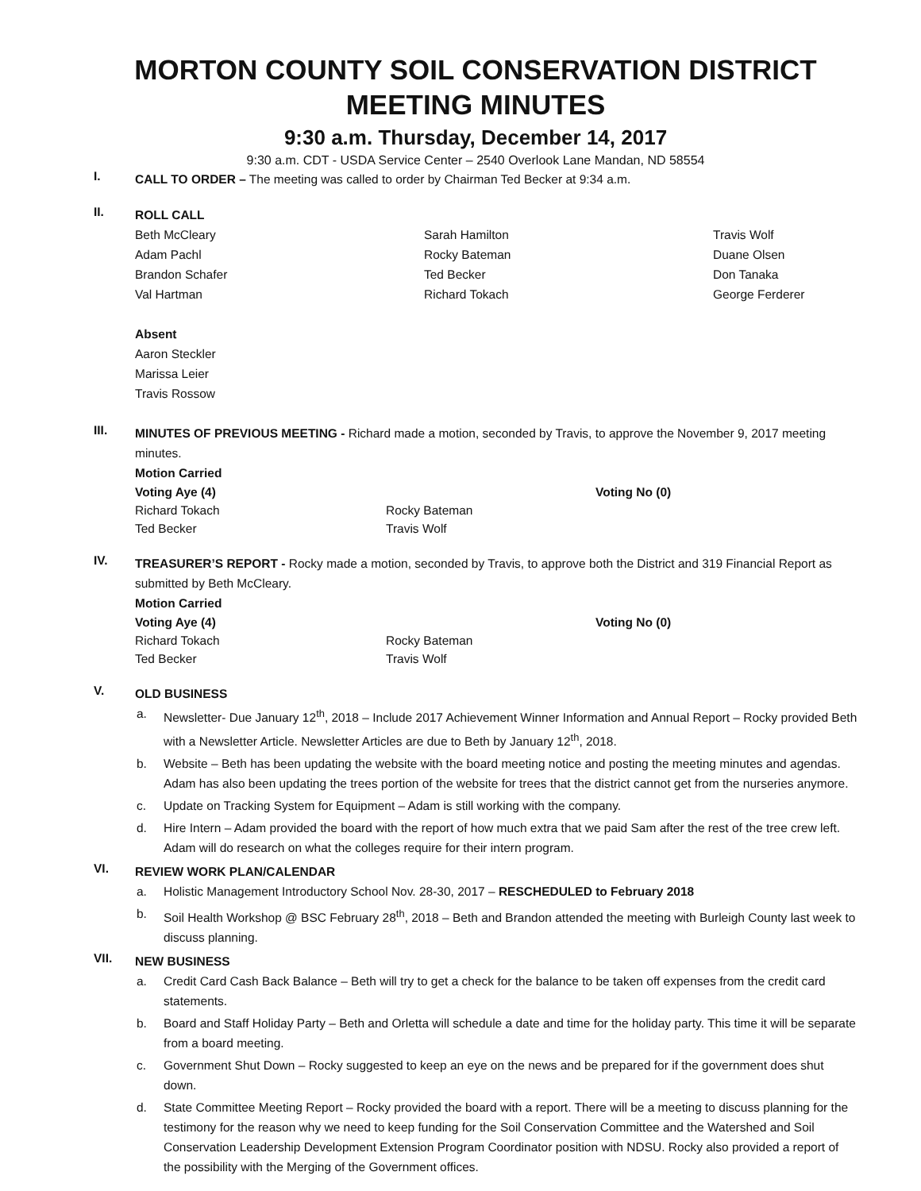MORTON COUNTY SOIL CONSERVATION DISTRICT MEETING MINUTES
9:30 a.m. Thursday, December 14, 2017
9:30 a.m. CDT - USDA Service Center – 2540 Overlook Lane Mandan, ND 58554
I.
CALL TO ORDER – The meeting was called to order by Chairman Ted Becker at 9:34 a.m.
II.
ROLL CALL
Beth McCleary
Adam Pachl
Brandon Schafer
Val Hartman
Sarah Hamilton
Rocky Bateman
Ted Becker
Richard Tokach
Travis Wolf
Duane Olsen
Don Tanaka
George Ferderer
Absent
Aaron Steckler
Marissa Leier
Travis Rossow
III.
MINUTES OF PREVIOUS MEETING - Richard made a motion, seconded by Travis, to approve the November 9, 2017 meeting minutes.
Motion Carried
Voting Aye (4)
Richard Tokach
Ted Becker
Rocky Bateman
Travis Wolf
Voting No (0)
IV.
TREASURER’S REPORT - Rocky made a motion, seconded by Travis, to approve both the District and 319 Financial Report as submitted by Beth McCleary.
Motion Carried
Voting Aye (4)
Richard Tokach
Ted Becker
Rocky Bateman
Travis Wolf
Voting No (0)
V.
OLD BUSINESS
a. Newsletter- Due January 12<sup>th</sup>, 2018 – Include 2017 Achievement Winner Information and Annual Report – Rocky provided Beth with a Newsletter Article. Newsletter Articles are due to Beth by January 12<sup>th</sup>, 2018.
b. Website – Beth has been updating the website with the board meeting notice and posting the meeting minutes and agendas. Adam has also been updating the trees portion of the website for trees that the district cannot get from the nurseries anymore.
c. Update on Tracking System for Equipment – Adam is still working with the company.
d. Hire Intern – Adam provided the board with the report of how much extra that we paid Sam after the rest of the tree crew left. Adam will do research on what the colleges require for their intern program.
VI.
REVIEW WORK PLAN/CALENDAR
a. Holistic Management Introductory School Nov. 28-30, 2017 – RESCHEDULED to February 2018
b. Soil Health Workshop @ BSC February 28<sup>th</sup>, 2018 – Beth and Brandon attended the meeting with Burleigh County last week to discuss planning.
VII.
NEW BUSINESS
a. Credit Card Cash Back Balance – Beth will try to get a check for the balance to be taken off expenses from the credit card statements.
b. Board and Staff Holiday Party – Beth and Orletta will schedule a date and time for the holiday party. This time it will be separate from a board meeting.
c. Government Shut Down – Rocky suggested to keep an eye on the news and be prepared for if the government does shut down.
d. State Committee Meeting Report – Rocky provided the board with a report. There will be a meeting to discuss planning for the testimony for the reason why we need to keep funding for the Soil Conservation Committee and the Watershed and Soil Conservation Leadership Development Extension Program Coordinator position with NDSU. Rocky also provided a report of the possibility with the Merging of the Government offices.